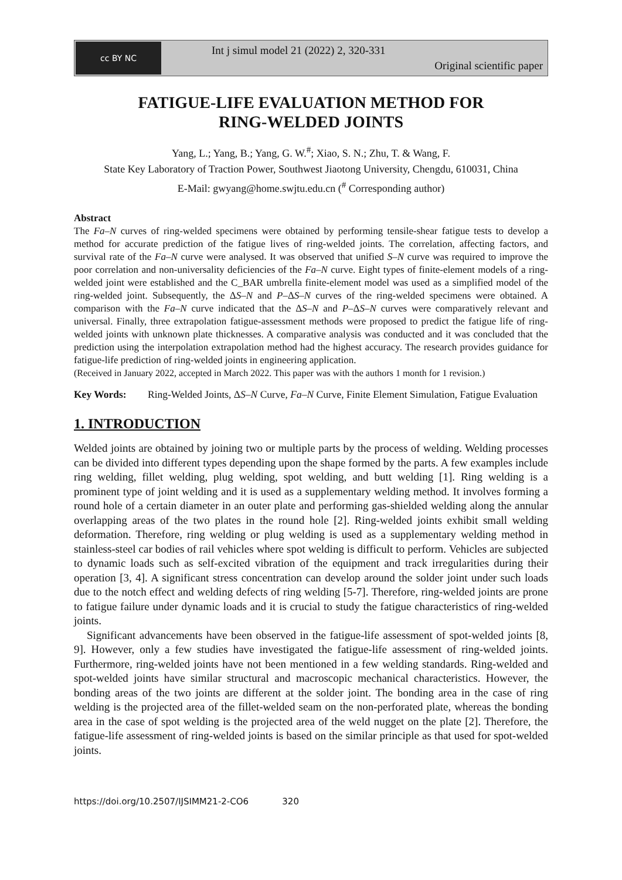cc BY NC
Int j simul model 21 (2022) 2, 320-331
Original scientific paper
FATIGUE-LIFE EVALUATION METHOD FOR
RING-WELDED JOINTS
Yang, L.; Yang, B.; Yang, G. W.<sup>#</sup>; Xiao, S. N.; Zhu, T. & Wang, F.
State Key Laboratory of Traction Power, Southwest Jiaotong University, Chengdu, 610031, China
E-Mail: gwyang@home.swjtu.edu.cn (<sup>#</sup> Corresponding author)
Abstract
The Fa–N curves of ring-welded specimens were obtained by performing tensile-shear fatigue tests to develop a method for accurate prediction of the fatigue lives of ring-welded joints. The correlation, affecting factors, and survival rate of the Fa–N curve were analysed. It was observed that unified S–N curve was required to improve the poor correlation and non-universality deficiencies of the Fa–N curve. Eight types of finite-element models of a ring-welded joint were established and the C_BAR umbrella finite-element model was used as a simplified model of the ring-welded joint. Subsequently, the ΔS–N and P–ΔS–N curves of the ring-welded specimens were obtained. A comparison with the Fa–N curve indicated that the ΔS–N and P–ΔS–N curves were comparatively relevant and universal. Finally, three extrapolation fatigue-assessment methods were proposed to predict the fatigue life of ring-welded joints with unknown plate thicknesses. A comparative analysis was conducted and it was concluded that the prediction using the interpolation extrapolation method had the highest accuracy. The research provides guidance for fatigue-life prediction of ring-welded joints in engineering application.
(Received in January 2022, accepted in March 2022. This paper was with the authors 1 month for 1 revision.)
Key Words: Ring-Welded Joints, ΔS–N Curve, Fa–N Curve, Finite Element Simulation, Fatigue Evaluation
1. INTRODUCTION
Welded joints are obtained by joining two or multiple parts by the process of welding. Welding processes can be divided into different types depending upon the shape formed by the parts. A few examples include ring welding, fillet welding, plug welding, spot welding, and butt welding [1]. Ring welding is a prominent type of joint welding and it is used as a supplementary welding method. It involves forming a round hole of a certain diameter in an outer plate and performing gas-shielded welding along the annular overlapping areas of the two plates in the round hole [2]. Ring-welded joints exhibit small welding deformation. Therefore, ring welding or plug welding is used as a supplementary welding method in stainless-steel car bodies of rail vehicles where spot welding is difficult to perform. Vehicles are subjected to dynamic loads such as self-excited vibration of the equipment and track irregularities during their operation [3, 4]. A significant stress concentration can develop around the solder joint under such loads due to the notch effect and welding defects of ring welding [5-7]. Therefore, ring-welded joints are prone to fatigue failure under dynamic loads and it is crucial to study the fatigue characteristics of ring-welded joints.
Significant advancements have been observed in the fatigue-life assessment of spot-welded joints [8, 9]. However, only a few studies have investigated the fatigue-life assessment of ring-welded joints. Furthermore, ring-welded joints have not been mentioned in a few welding standards. Ring-welded and spot-welded joints have similar structural and macroscopic mechanical characteristics. However, the bonding areas of the two joints are different at the solder joint. The bonding area in the case of ring welding is the projected area of the fillet-welded seam on the non-perforated plate, whereas the bonding area in the case of spot welding is the projected area of the weld nugget on the plate [2]. Therefore, the fatigue-life assessment of ring-welded joints is based on the similar principle as that used for spot-welded joints.
https://doi.org/10.2507/IJSIMM21-2-CO6 320